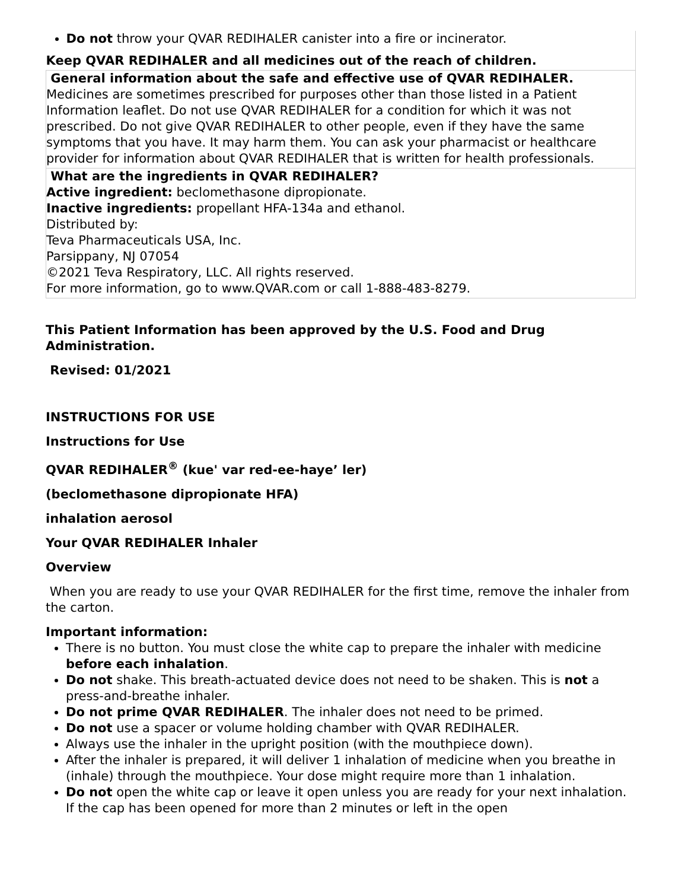| Do not throw your QVAR REDIHALER canister into a fire or incinerator. Keep QVAR REDIHALER and all medicines out of the reach of children. |
| General information about the safe and effective use of QVAR REDIHALER. Medicines are sometimes prescribed for purposes other than those listed in a Patient Information leaflet. Do not use QVAR REDIHALER for a condition for which it was not prescribed. Do not give QVAR REDIHALER to other people, even if they have the same symptoms that you have. It may harm them. You can ask your pharmacist or healthcare provider for information about QVAR REDIHALER that is written for health professionals. |
| What are the ingredients in QVAR REDIHALER? Active ingredient: beclomethasone dipropionate. Inactive ingredients: propellant HFA-134a and ethanol. Distributed by: Teva Pharmaceuticals USA, Inc. Parsippany, NJ 07054 ©2021 Teva Respiratory, LLC. All rights reserved. For more information, go to www.QVAR.com or call 1-888-483-8279. |
This Patient Information has been approved by the U.S. Food and Drug Administration.
Revised: 01/2021
INSTRUCTIONS FOR USE
Instructions for Use
QVAR REDIHALER<sup>®</sup> (kue' var red-ee-haye’ ler)
(beclomethasone dipropionate HFA)
inhalation aerosol
Your QVAR REDIHALER Inhaler
Overview
When you are ready to use your QVAR REDIHALER for the first time, remove the inhaler from the carton.
Important information:
There is no button. You must close the white cap to prepare the inhaler with medicine before each inhalation.
Do not shake. This breath-actuated device does not need to be shaken. This is not a press-and-breathe inhaler.
Do not prime QVAR REDIHALER. The inhaler does not need to be primed.
Do not use a spacer or volume holding chamber with QVAR REDIHALER.
Always use the inhaler in the upright position (with the mouthpiece down).
After the inhaler is prepared, it will deliver 1 inhalation of medicine when you breathe in (inhale) through the mouthpiece. Your dose might require more than 1 inhalation.
Do not open the white cap or leave it open unless you are ready for your next inhalation. If the cap has been opened for more than 2 minutes or left in the open